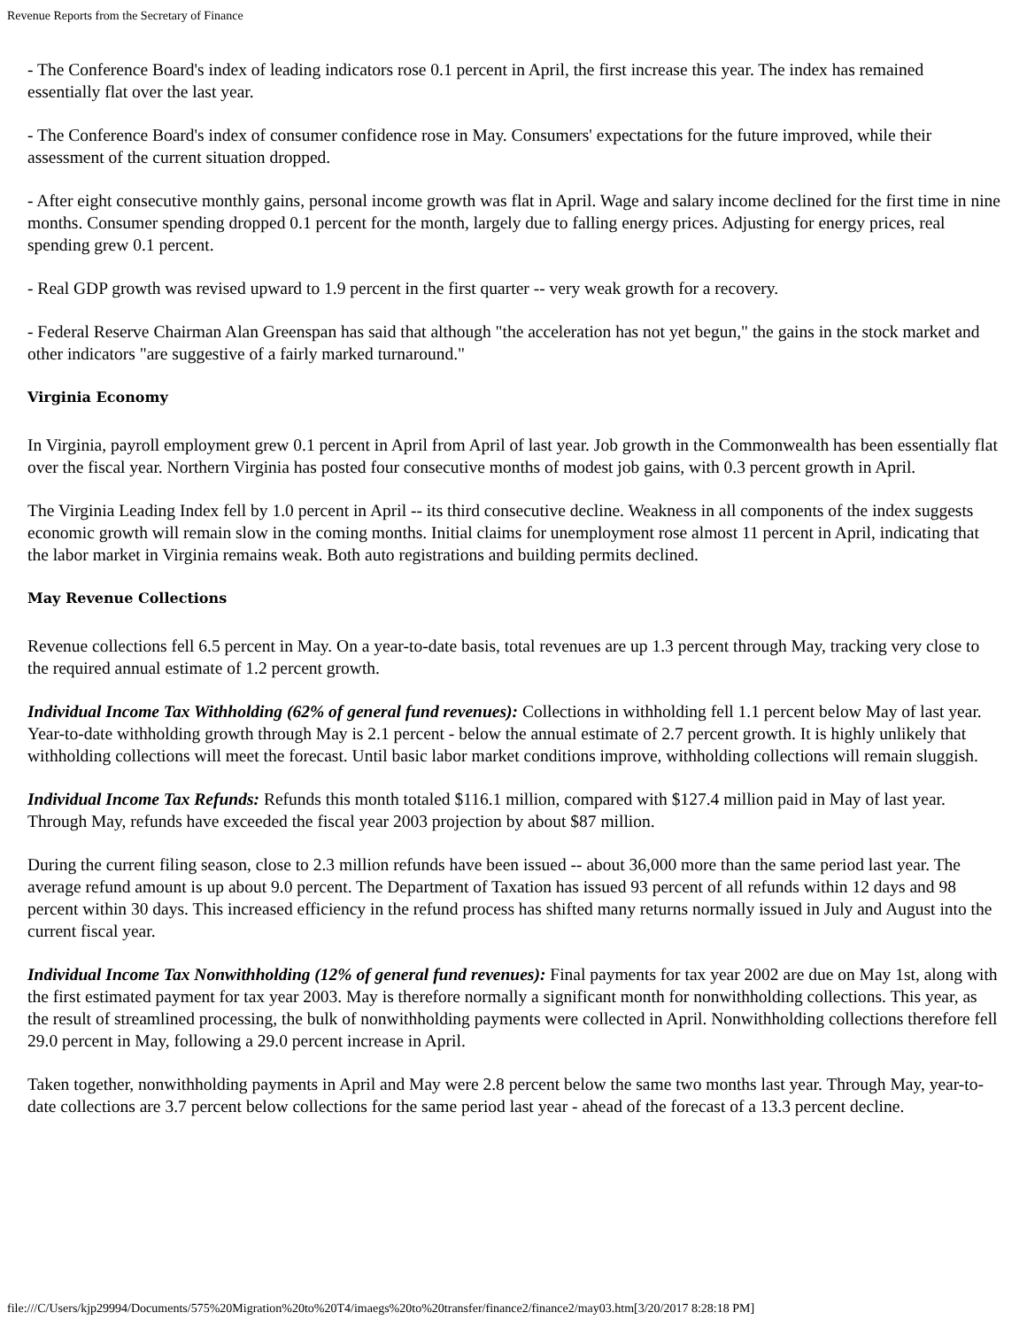Revenue Reports from the Secretary of Finance
- The Conference Board's index of leading indicators rose 0.1 percent in April, the first increase this year. The index has remained essentially flat over the last year.
- The Conference Board's index of consumer confidence rose in May. Consumers' expectations for the future improved, while their assessment of the current situation dropped.
- After eight consecutive monthly gains, personal income growth was flat in April. Wage and salary income declined for the first time in nine months. Consumer spending dropped 0.1 percent for the month, largely due to falling energy prices. Adjusting for energy prices, real spending grew 0.1 percent.
- Real GDP growth was revised upward to 1.9 percent in the first quarter -- very weak growth for a recovery.
- Federal Reserve Chairman Alan Greenspan has said that although "the acceleration has not yet begun," the gains in the stock market and other indicators "are suggestive of a fairly marked turnaround."
Virginia Economy
In Virginia, payroll employment grew 0.1 percent in April from April of last year. Job growth in the Commonwealth has been essentially flat over the fiscal year. Northern Virginia has posted four consecutive months of modest job gains, with 0.3 percent growth in April.
The Virginia Leading Index fell by 1.0 percent in April -- its third consecutive decline. Weakness in all components of the index suggests economic growth will remain slow in the coming months. Initial claims for unemployment rose almost 11 percent in April, indicating that the labor market in Virginia remains weak. Both auto registrations and building permits declined.
May Revenue Collections
Revenue collections fell 6.5 percent in May. On a year-to-date basis, total revenues are up 1.3 percent through May, tracking very close to the required annual estimate of 1.2 percent growth.
Individual Income Tax Withholding (62% of general fund revenues): Collections in withholding fell 1.1 percent below May of last year. Year-to-date withholding growth through May is 2.1 percent - below the annual estimate of 2.7 percent growth. It is highly unlikely that withholding collections will meet the forecast. Until basic labor market conditions improve, withholding collections will remain sluggish.
Individual Income Tax Refunds: Refunds this month totaled $116.1 million, compared with $127.4 million paid in May of last year. Through May, refunds have exceeded the fiscal year 2003 projection by about $87 million.
During the current filing season, close to 2.3 million refunds have been issued -- about 36,000 more than the same period last year. The average refund amount is up about 9.0 percent. The Department of Taxation has issued 93 percent of all refunds within 12 days and 98 percent within 30 days. This increased efficiency in the refund process has shifted many returns normally issued in July and August into the current fiscal year.
Individual Income Tax Nonwithholding (12% of general fund revenues): Final payments for tax year 2002 are due on May 1st, along with the first estimated payment for tax year 2003. May is therefore normally a significant month for nonwithholding collections. This year, as the result of streamlined processing, the bulk of nonwithholding payments were collected in April. Nonwithholding collections therefore fell 29.0 percent in May, following a 29.0 percent increase in April.
Taken together, nonwithholding payments in April and May were 2.8 percent below the same two months last year. Through May, year-to-date collections are 3.7 percent below collections for the same period last year - ahead of the forecast of a 13.3 percent decline.
file:///C/Users/kjp29994/Documents/575%20Migration%20to%20T4/imaegs%20to%20transfer/finance2/finance2/may03.htm[3/20/2017 8:28:18 PM]